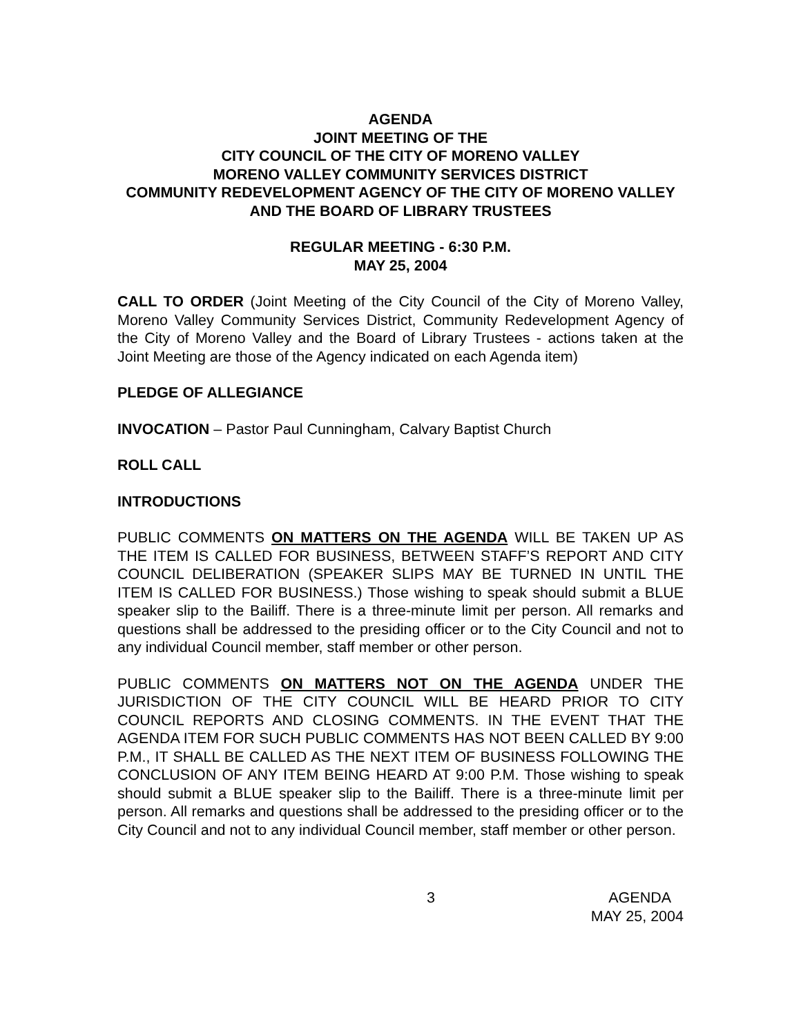AGENDA
JOINT MEETING OF THE
CITY COUNCIL OF THE CITY OF MORENO VALLEY
MORENO VALLEY COMMUNITY SERVICES DISTRICT
COMMUNITY REDEVELOPMENT AGENCY OF THE CITY OF MORENO VALLEY AND THE BOARD OF LIBRARY TRUSTEES
REGULAR MEETING - 6:30 P.M.
MAY 25, 2004
CALL TO ORDER (Joint Meeting of the City Council of the City of Moreno Valley, Moreno Valley Community Services District, Community Redevelopment Agency of the City of Moreno Valley and the Board of Library Trustees - actions taken at the Joint Meeting are those of the Agency indicated on each Agenda item)
PLEDGE OF ALLEGIANCE
INVOCATION – Pastor Paul Cunningham, Calvary Baptist Church
ROLL CALL
INTRODUCTIONS
PUBLIC COMMENTS ON MATTERS ON THE AGENDA WILL BE TAKEN UP AS THE ITEM IS CALLED FOR BUSINESS, BETWEEN STAFF’S REPORT AND CITY COUNCIL DELIBERATION (SPEAKER SLIPS MAY BE TURNED IN UNTIL THE ITEM IS CALLED FOR BUSINESS.) Those wishing to speak should submit a BLUE speaker slip to the Bailiff. There is a three-minute limit per person. All remarks and questions shall be addressed to the presiding officer or to the City Council and not to any individual Council member, staff member or other person.
PUBLIC COMMENTS ON MATTERS NOT ON THE AGENDA UNDER THE JURISDICTION OF THE CITY COUNCIL WILL BE HEARD PRIOR TO CITY COUNCIL REPORTS AND CLOSING COMMENTS. IN THE EVENT THAT THE AGENDA ITEM FOR SUCH PUBLIC COMMENTS HAS NOT BEEN CALLED BY 9:00 P.M., IT SHALL BE CALLED AS THE NEXT ITEM OF BUSINESS FOLLOWING THE CONCLUSION OF ANY ITEM BEING HEARD AT 9:00 P.M. Those wishing to speak should submit a BLUE speaker slip to the Bailiff. There is a three-minute limit per person. All remarks and questions shall be addressed to the presiding officer or to the City Council and not to any individual Council member, staff member or other person.
3 AGENDA
MAY 25, 2004